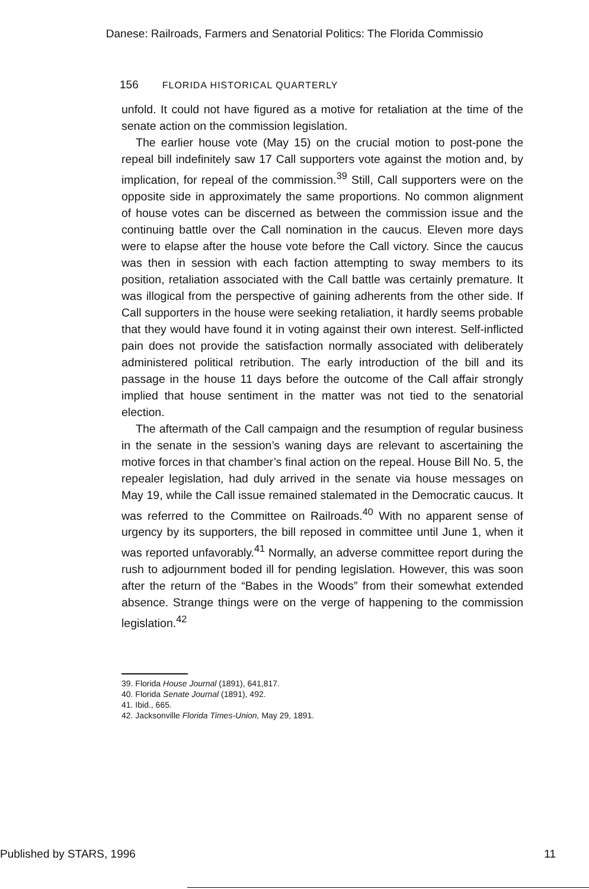Danese: Railroads, Farmers and Senatorial Politics: The Florida Commissio
156 FLORIDA HISTORICAL QUARTERLY
unfold. It could not have figured as a motive for retaliation at the time of the senate action on the commission legislation.
The earlier house vote (May 15) on the crucial motion to post-pone the repeal bill indefinitely saw 17 Call supporters vote against the motion and, by implication, for repeal of the commission.<sup>39</sup> Still, Call supporters were on the opposite side in approximately the same proportions. No common alignment of house votes can be discerned as between the commission issue and the continuing battle over the Call nomination in the caucus. Eleven more days were to elapse after the house vote before the Call victory. Since the caucus was then in session with each faction attempting to sway members to its position, retaliation associated with the Call battle was certainly premature. It was illogical from the perspective of gaining adherents from the other side. If Call supporters in the house were seeking retaliation, it hardly seems probable that they would have found it in voting against their own interest. Self-inflicted pain does not provide the satisfaction normally associated with deliberately administered political retribution. The early introduction of the bill and its passage in the house 11 days before the outcome of the Call affair strongly implied that house sentiment in the matter was not tied to the senatorial election.
The aftermath of the Call campaign and the resumption of regular business in the senate in the session’s waning days are relevant to ascertaining the motive forces in that chamber’s final action on the repeal. House Bill No. 5, the repealer legislation, had duly arrived in the senate via house messages on May 19, while the Call issue remained stalemated in the Democratic caucus. It was referred to the Committee on Railroads.<sup>40</sup> With no apparent sense of urgency by its supporters, the bill reposed in committee until June 1, when it was reported unfavorably.<sup>41</sup> Normally, an adverse committee report during the rush to adjournment boded ill for pending legislation. However, this was soon after the return of the “Babes in the Woods” from their somewhat extended absence. Strange things were on the verge of happening to the commission legislation.<sup>42</sup>
39. Florida House Journal (1891), 641,817.
40. Florida Senate Journal (1891), 492.
41. Ibid., 665.
42. Jacksonville Florida Times-Union, May 29, 1891.
Published by STARS, 1996 11